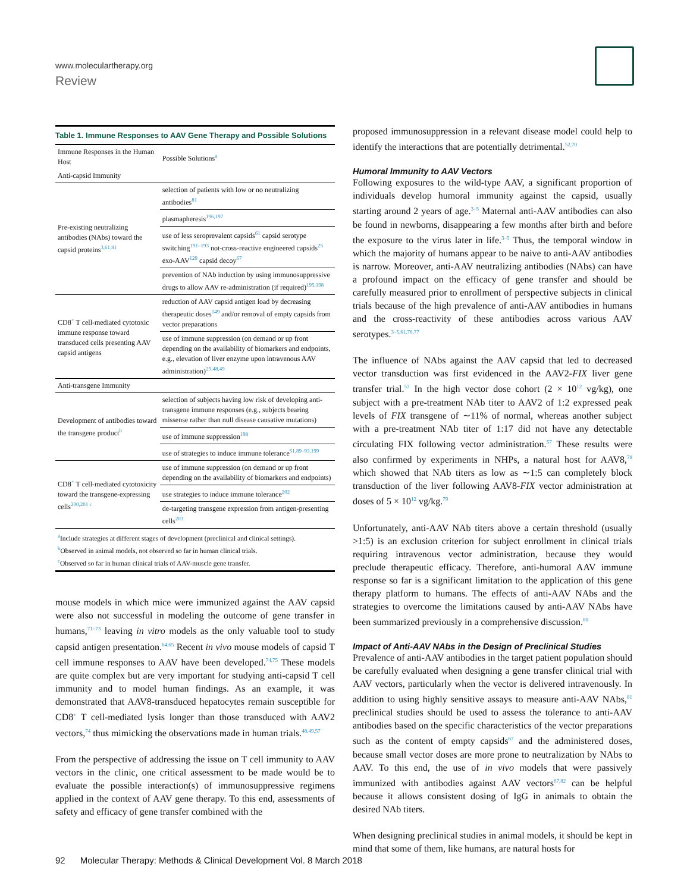www.moleculartherapy.org
Review
| Table 1. Immune Responses to AAV Gene Therapy and Possible Solutions | |
| Immune Responses in the Human Host | Possible Solutions<sup>a</sup> |
| Anti-capsid Immunity | |
| Pre-existing neutralizing antibodies (NAbs) toward the capsid proteins<sup>3,61,81</sup> | selection of patients with low or no neutralizing antibodies<sup>81</sup> |
| | plasmapheresis<sup>196,197</sup> |
| | use of less seroprevalent capsids<sup>61</sup> capsid serotype switching<sup>191–193</sup> not-cross-reactive engineered capsids<sup>25</sup> exo-AAV<sup>129</sup> capsid decoy<sup>67</sup> |
| | prevention of NAb induction by using immunosuppressive drugs to allow AAV re-administration (if required)<sup>195,198</sup> |
| CD8<sup>+</sup> T cell-mediated cytotoxic immune response toward transduced cells presenting AAV capsid antigens | reduction of AAV capsid antigen load by decreasing therapeutic doses<sup>149</sup> and/or removal of empty capsids from vector preparations |
| | use of immune suppression (on demand or up front depending on the availability of biomarkers and endpoints, e.g., elevation of liver enzyme upon intravenous AAV administration)<sup>29,48,49</sup> |
| Anti-transgene Immunity | |
| Development of antibodies toward the transgene product<sup>b</sup> | selection of subjects having low risk of developing anti-transgene immune responses (e.g., subjects bearing missense rather than null disease causative mutations) |
| | use of immune suppression<sup>198</sup> |
| | use of strategies to induce immune tolerance<sup>51,89–93,199</sup> |
| CD8<sup>+</sup> T cell-mediated cytotoxicity toward the transgene-expressing cells<sup>200,201 c</sup> | use of immune suppression (on demand or up front depending on the availability of biomarkers and endpoints) |
| | use strategies to induce immune tolerance<sup>202</sup> |
| | de-targeting transgene expression from antigen-presenting cells<sup>203</sup> |
| <sup>a</sup> Include strategies at different stages of development (preclinical and clinical settings). <sup>b</sup> Observed in animal models, not observed so far in human clinical trials. <sup>c</sup> Observed so far in human clinical trials of AAV-muscle gene transfer. | |
mouse models in which mice were immunized against the AAV capsid were also not successful in modeling the outcome of gene transfer in humans,<sup>71–73</sup> leaving in vitro models as the only valuable tool to study capsid antigen presentation.<sup>64,65</sup> Recent in vivo mouse models of capsid T cell immune responses to AAV have been developed.<sup>74,75</sup> These models are quite complex but are very important for studying anti-capsid T cell immunity and to model human findings. As an example, it was demonstrated that AAV8-transduced hepatocytes remain susceptible for CD8<sup>+</sup> T cell-mediated lysis longer than those transduced with AAV2 vectors,<sup>74</sup> thus mimicking the observations made in human trials.<sup>48,49,57</sup>
From the perspective of addressing the issue on T cell immunity to AAV vectors in the clinic, one critical assessment to be made would be to evaluate the possible interaction(s) of immunosuppressive regimens applied in the context of AAV gene therapy. To this end, assessments of safety and efficacy of gene transfer combined with the
proposed immunosuppression in a relevant disease model could help to identify the interactions that are potentially detrimental.<sup>52,70</sup>
Humoral Immunity to AAV Vectors
Following exposures to the wild-type AAV, a significant proportion of individuals develop humoral immunity against the capsid, usually starting around 2 years of age.<sup>3–5</sup> Maternal anti-AAV antibodies can also be found in newborns, disappearing a few months after birth and before the exposure to the virus later in life.<sup>3–5</sup> Thus, the temporal window in which the majority of humans appear to be naive to anti-AAV antibodies is narrow. Moreover, anti-AAV neutralizing antibodies (NAbs) can have a profound impact on the efficacy of gene transfer and should be carefully measured prior to enrollment of perspective subjects in clinical trials because of the high prevalence of anti-AAV antibodies in humans and the cross-reactivity of these antibodies across various AAV serotypes.<sup>3–5,61,76,77</sup>
The influence of NAbs against the AAV capsid that led to decreased vector transduction was first evidenced in the AAV2-FIX liver gene transfer trial.<sup>57</sup> In the high vector dose cohort (2 × 10<sup>12</sup> vg/kg), one subject with a pre-treatment NAb titer to AAV2 of 1:2 expressed peak levels of FIX transgene of ∼11% of normal, whereas another subject with a pre-treatment NAb titer of 1:17 did not have any detectable circulating FIX following vector administration.<sup>57</sup> These results were also confirmed by experiments in NHPs, a natural host for AAV8,<sup>78</sup> which showed that NAb titers as low as ∼1:5 can completely block transduction of the liver following AAV8-FIX vector administration at doses of 5 × 10<sup>12</sup> vg/kg.<sup>79</sup>
Unfortunately, anti-AAV NAb titers above a certain threshold (usually >1:5) is an exclusion criterion for subject enrollment in clinical trials requiring intravenous vector administration, because they would preclude therapeutic efficacy. Therefore, anti-humoral AAV immune response so far is a significant limitation to the application of this gene therapy platform to humans. The effects of anti-AAV NAbs and the strategies to overcome the limitations caused by anti-AAV NAbs have been summarized previously in a comprehensive discussion.<sup>80</sup>
Impact of Anti-AAV NAbs in the Design of Preclinical Studies
Prevalence of anti-AAV antibodies in the target patient population should be carefully evaluated when designing a gene transfer clinical trial with AAV vectors, particularly when the vector is delivered intravenously. In addition to using highly sensitive assays to measure anti-AAV NAbs,<sup>81</sup> preclinical studies should be used to assess the tolerance to anti-AAV antibodies based on the specific characteristics of the vector preparations such as the content of empty capsids<sup>67</sup> and the administered doses, because small vector doses are more prone to neutralization by NAbs to AAV. To this end, the use of in vivo models that were passively immunized with antibodies against AAV vectors<sup>67,82</sup> can be helpful because it allows consistent dosing of IgG in animals to obtain the desired NAb titers.
When designing preclinical studies in animal models, it should be kept in mind that some of them, like humans, are natural hosts for
92 Molecular Therapy: Methods & Clinical Development Vol. 8 March 2018